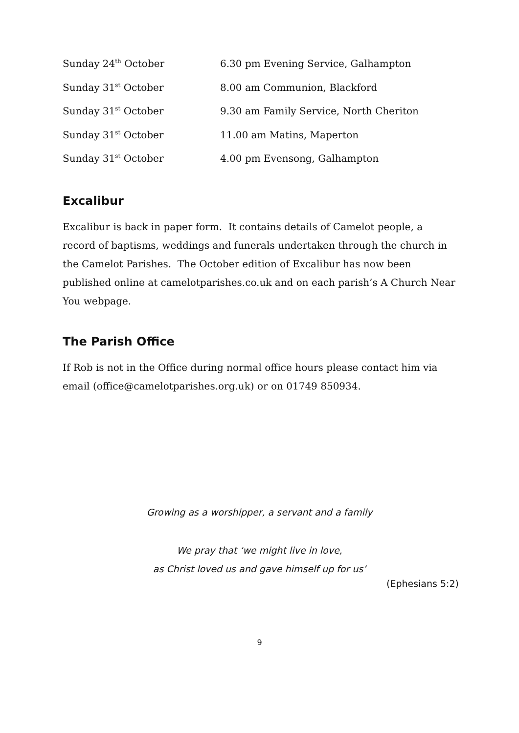| Sunday 24<sup>th</sup> October | 6.30 pm Evening Service, Galhampton |
| Sunday 31<sup>st</sup> October | 8.00 am Communion, Blackford |
| Sunday 31<sup>st</sup> October | 9.30 am Family Service, North Cheriton |
| Sunday 31<sup>st</sup> October | 11.00 am Matins, Maperton |
| Sunday 31<sup>st</sup> October | 4.00 pm Evensong, Galhampton |
Excalibur
Excalibur is back in paper form. It contains details of Camelot people, a record of baptisms, weddings and funerals undertaken through the church in the Camelot Parishes. The October edition of Excalibur has now been published online at camelotparishes.co.uk and on each parish’s A Church Near You webpage.
The Parish Office
If Rob is not in the Office during normal office hours please contact him via email (office@camelotparishes.org.uk) or on 01749 850934.
Growing as a worshipper, a servant and a family
We pray that ‘we might live in love,
as Christ loved us and gave himself up for us’
(Ephesians 5:2)
9